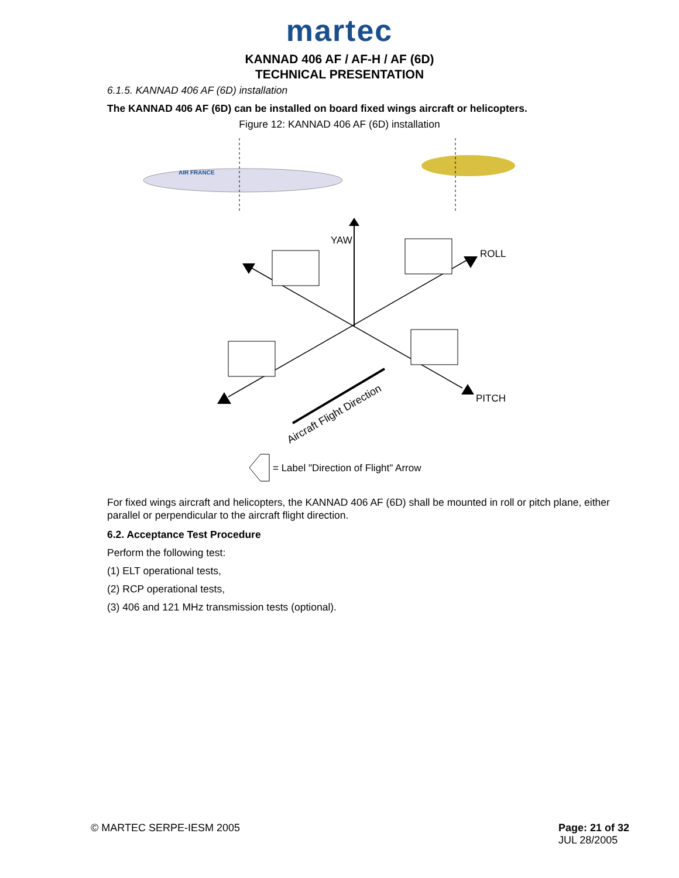martec
KANNAD 406 AF / AF-H / AF (6D)
TECHNICAL PRESENTATION
6.1.5. KANNAD 406 AF (6D) installation
The KANNAD 406 AF (6D) can be installed on board fixed wings aircraft or helicopters.
Figure 12: KANNAD 406 AF (6D) installation
AIR FRANCE
YAW
ROLL
PITCH
Aircraft Flight Direction
= Label "Direction of Flight" Arrow
For fixed wings aircraft and helicopters, the KANNAD 406 AF (6D) shall be mounted in roll or pitch plane, either parallel or perpendicular to the aircraft flight direction.
6.2. Acceptance Test Procedure
Perform the following test:
(1) ELT operational tests,
(2) RCP operational tests,
(3) 406 and 121 MHz transmission tests (optional).
© MARTEC SERPE-IESM 2005 Page: 21 of 32
JUL 28/2005